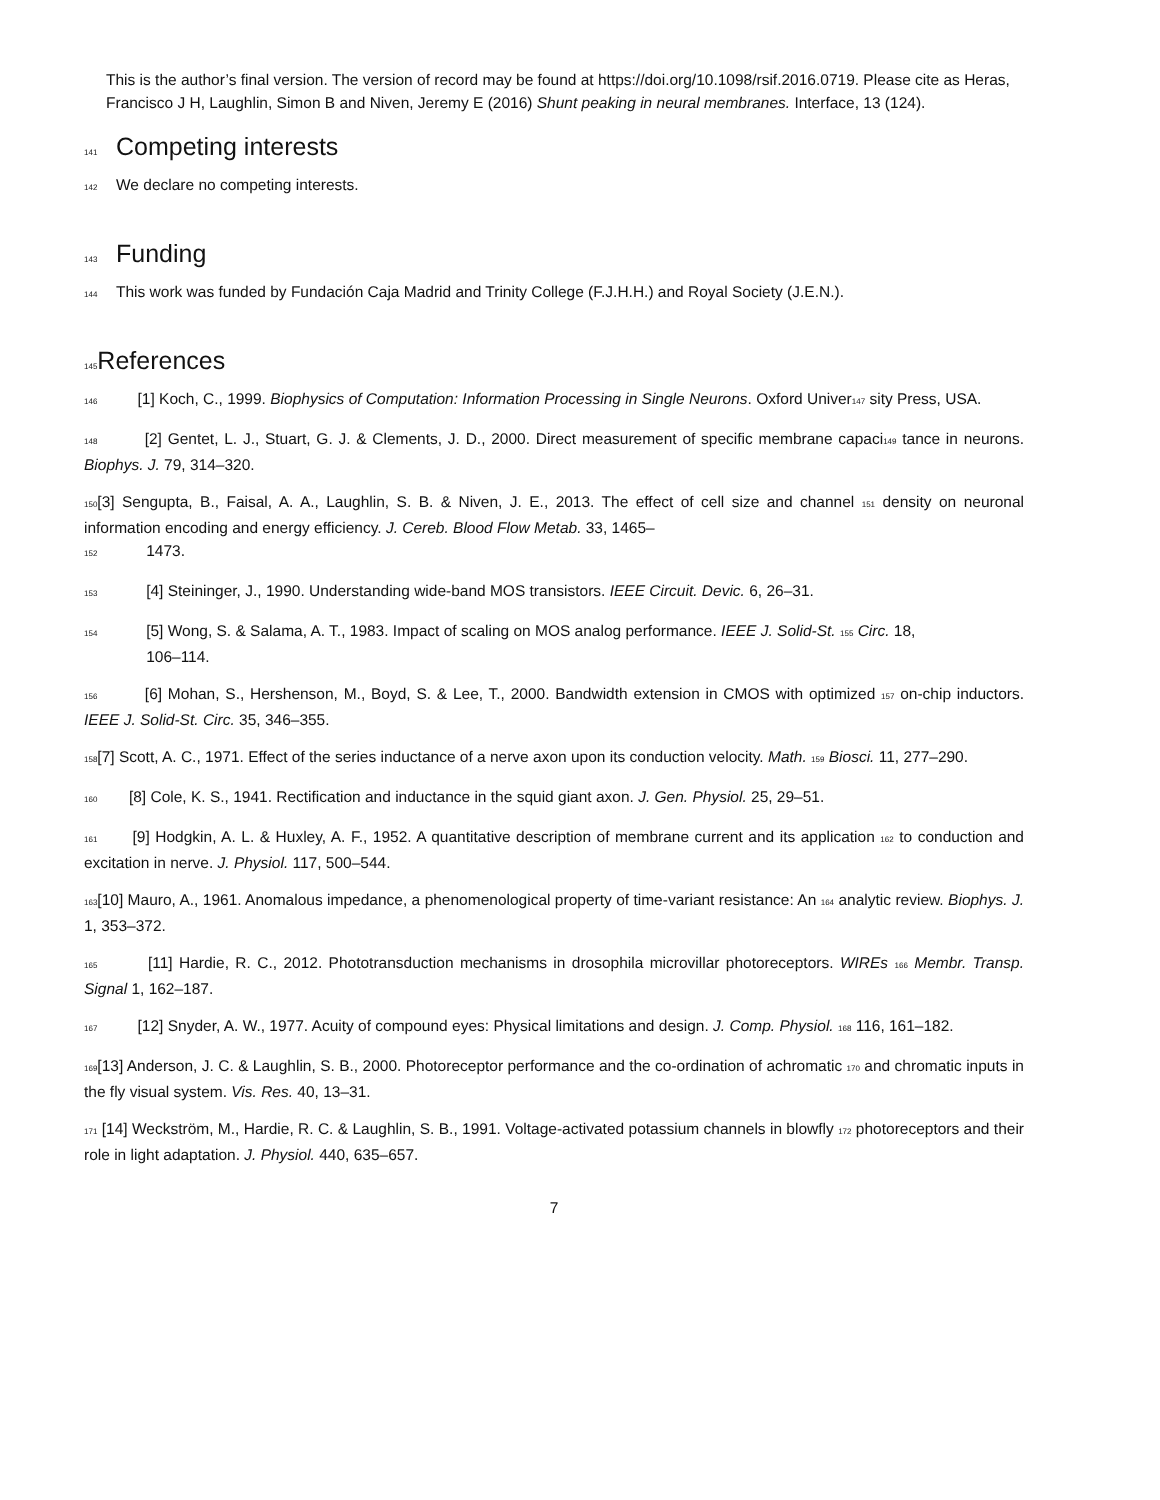This is the author’s final version. The version of record may be found at https://doi.org/10.1098/rsif.2016.0719. Please cite as Heras, Francisco J H, Laughlin, Simon B and Niven, Jeremy E (2016) Shunt peaking in neural membranes. Interface, 13 (124).
141 Competing interests
142 We declare no competing interests.
143 Funding
144 This work was funded by Fundación Caja Madrid and Trinity College (F.J.H.H.) and Royal Society (J.E.N.).
145 References
146 [1] Koch, C., 1999. Biophysics of Computation: Information Processing in Single Neurons. Oxford Univer147 sity Press, USA.
148 [2] Gentet, L. J., Stuart, G. J. & Clements, J. D., 2000. Direct measurement of specific membrane capaci149 tance in neurons. Biophys. J. 79, 314–320.
150[3] Sengupta, B., Faisal, A. A., Laughlin, S. B. & Niven, J. E., 2013. The effect of cell size and channel 151 density on neuronal information encoding and energy efficiency. J. Cereb. Blood Flow Metab. 33, 1465–
152 1473.
153 [4] Steininger, J., 1990. Understanding wide-band MOS transistors. IEEE Circuit. Devic. 6, 26–31.
154 [5] Wong, S. & Salama, A. T., 1983. Impact of scaling on MOS analog performance. IEEE J. Solid-St. 155 Circ. 18,
106–114.
156 [6] Mohan, S., Hershenson, M., Boyd, S. & Lee, T., 2000. Bandwidth extension in CMOS with optimized 157 on-chip inductors. IEEE J. Solid-St. Circ. 35, 346–355.
158[7] Scott, A. C., 1971. Effect of the series inductance of a nerve axon upon its conduction velocity. Math. 159 Biosci. 11, 277–290.
160 [8] Cole, K. S., 1941. Rectification and inductance in the squid giant axon. J. Gen. Physiol. 25, 29–51.
161 [9] Hodgkin, A. L. & Huxley, A. F., 1952. A quantitative description of membrane current and its application 162 to conduction and excitation in nerve. J. Physiol. 117, 500–544.
163[10] Mauro, A., 1961. Anomalous impedance, a phenomenological property of time-variant resistance: An 164 analytic review. Biophys. J. 1, 353–372.
165 [11] Hardie, R. C., 2012. Phototransduction mechanisms in drosophila microvillar photoreceptors. WIREs 166 Membr. Transp. Signal 1, 162–187.
167 [12] Snyder, A. W., 1977. Acuity of compound eyes: Physical limitations and design. J. Comp. Physiol. 168 116, 161–182.
169[13] Anderson, J. C. & Laughlin, S. B., 2000. Photoreceptor performance and the co-ordination of achromatic 170 and chromatic inputs in the fly visual system. Vis. Res. 40, 13–31.
171 [14] Weckström, M., Hardie, R. C. & Laughlin, S. B., 1991. Voltage-activated potassium channels in blowfly 172 photoreceptors and their role in light adaptation. J. Physiol. 440, 635–657.
7